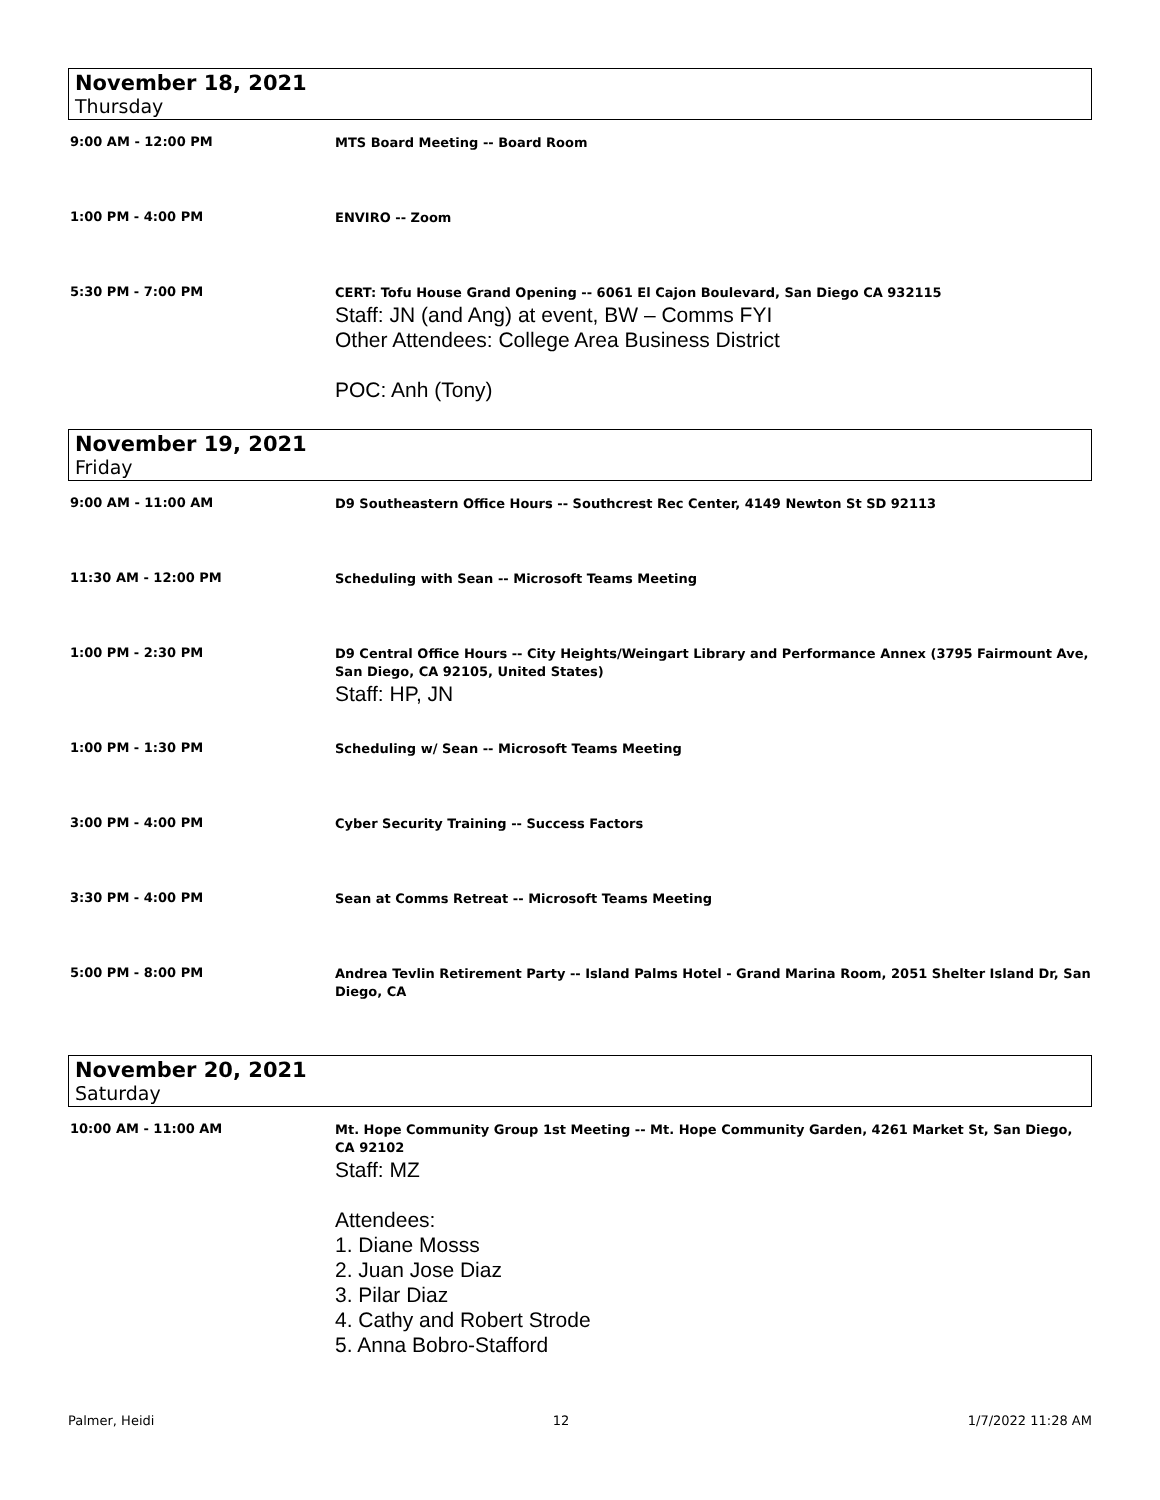November 18, 2021
Thursday
9:00 AM - 12:00 PM
MTS Board Meeting -- Board Room
1:00 PM - 4:00 PM
ENVIRO -- Zoom
5:30 PM - 7:00 PM
CERT: Tofu House Grand Opening -- 6061 El Cajon Boulevard, San Diego CA 932115
Staff: JN (and Ang) at event, BW – Comms FYI
Other Attendees: College Area Business District
POC: Anh (Tony)
November 19, 2021
Friday
9:00 AM - 11:00 AM
D9 Southeastern Office Hours -- Southcrest Rec Center, 4149 Newton St SD 92113
11:30 AM - 12:00 PM
Scheduling with Sean -- Microsoft Teams Meeting
1:00 PM - 2:30 PM
D9 Central Office Hours -- City Heights/Weingart Library and Performance Annex (3795 Fairmount Ave, San Diego, CA 92105, United States)
Staff: HP, JN
1:00 PM - 1:30 PM
Scheduling w/ Sean -- Microsoft Teams Meeting
3:00 PM - 4:00 PM
Cyber Security Training -- Success Factors
3:30 PM - 4:00 PM
Sean at Comms Retreat -- Microsoft Teams Meeting
5:00 PM - 8:00 PM
Andrea Tevlin Retirement Party -- Island Palms Hotel - Grand Marina Room, 2051 Shelter Island Dr, San Diego, CA
November 20, 2021
Saturday
10:00 AM - 11:00 AM
Mt. Hope Community Group 1st Meeting -- Mt. Hope Community Garden, 4261 Market St, San Diego, CA 92102
Staff: MZ
Attendees:
1. Diane Mosss
2. Juan Jose Diaz
3. Pilar Diaz
4. Cathy and Robert Strode
5. Anna Bobro-Stafford
Palmer, Heidi 12 1/7/2022 11:28 AM